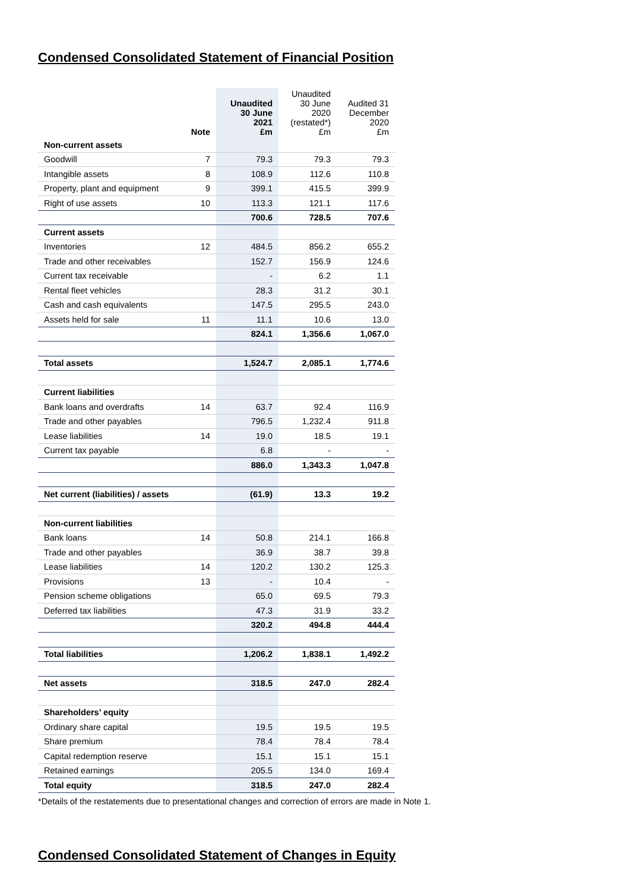Condensed Consolidated Statement of Financial Position
| | Note | Unaudited 30 June 2021 £m | Unaudited 30 June 2020 (restated*) £m | Audited 31 December 2020 £m |
| --- | --- | --- | --- | --- |
| Non-current assets | | | | |
| Goodwill | 7 | 79.3 | 79.3 | 79.3 |
| Intangible assets | 8 | 108.9 | 112.6 | 110.8 |
| Property, plant and equipment | 9 | 399.1 | 415.5 | 399.9 |
| Right of use assets | 10 | 113.3 | 121.1 | 117.6 |
| | | 700.6 | 728.5 | 707.6 |
| Current assets | | | | |
| Inventories | 12 | 484.5 | 856.2 | 655.2 |
| Trade and other receivables | | 152.7 | 156.9 | 124.6 |
| Current tax receivable | | - | 6.2 | 1.1 |
| Rental fleet vehicles | | 28.3 | 31.2 | 30.1 |
| Cash and cash equivalents | | 147.5 | 295.5 | 243.0 |
| Assets held for sale | 11 | 11.1 | 10.6 | 13.0 |
| | | 824.1 | 1,356.6 | 1,067.0 |
| Total assets | | 1,524.7 | 2,085.1 | 1,774.6 |
| Current liabilities | | | | |
| Bank loans and overdrafts | 14 | 63.7 | 92.4 | 116.9 |
| Trade and other payables | | 796.5 | 1,232.4 | 911.8 |
| Lease liabilities | 14 | 19.0 | 18.5 | 19.1 |
| Current tax payable | | 6.8 | - | - |
| | | 886.0 | 1,343.3 | 1,047.8 |
| Net current (liabilities) / assets | | (61.9) | 13.3 | 19.2 |
| Non-current liabilities | | | | |
| Bank loans | 14 | 50.8 | 214.1 | 166.8 |
| Trade and other payables | | 36.9 | 38.7 | 39.8 |
| Lease liabilities | 14 | 120.2 | 130.2 | 125.3 |
| Provisions | 13 | - | 10.4 | - |
| Pension scheme obligations | | 65.0 | 69.5 | 79.3 |
| Deferred tax liabilities | | 47.3 | 31.9 | 33.2 |
| | | 320.2 | 494.8 | 444.4 |
| Total liabilities | | 1,206.2 | 1,838.1 | 1,492.2 |
| Net assets | | 318.5 | 247.0 | 282.4 |
| Shareholders’ equity | | | | |
| Ordinary share capital | | 19.5 | 19.5 | 19.5 |
| Share premium | | 78.4 | 78.4 | 78.4 |
| Capital redemption reserve | | 15.1 | 15.1 | 15.1 |
| Retained earnings | | 205.5 | 134.0 | 169.4 |
| Total equity | | 318.5 | 247.0 | 282.4 |
*Details of the restatements due to presentational changes and correction of errors are made in Note 1.
Condensed Consolidated Statement of Changes in Equity